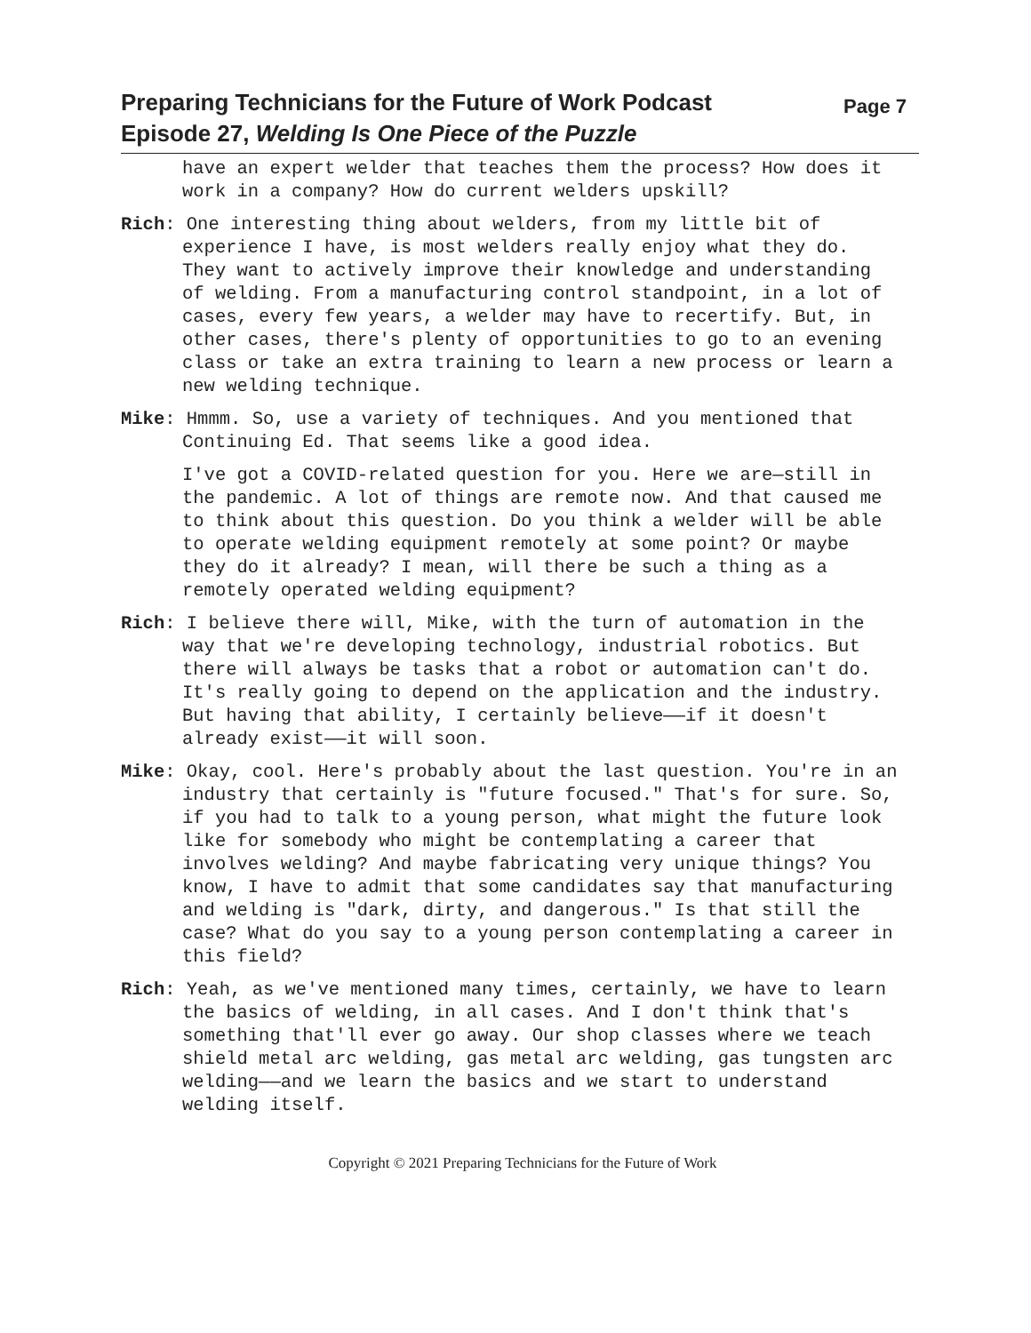Preparing Technicians for the Future of Work Podcast
Episode 27, Welding Is One Piece of the Puzzle
Page 7
have an expert welder that teaches them the process? How does it work in a company? How do current welders upskill?
Rich: One interesting thing about welders, from my little bit of experience I have, is most welders really enjoy what they do. They want to actively improve their knowledge and understanding of welding. From a manufacturing control standpoint, in a lot of cases, every few years, a welder may have to recertify. But, in other cases, there's plenty of opportunities to go to an evening class or take an extra training to learn a new process or learn a new welding technique.
Mike: Hmmm. So, use a variety of techniques. And you mentioned that Continuing Ed. That seems like a good idea.
I've got a COVID-related question for you. Here we are—still in the pandemic. A lot of things are remote now. And that caused me to think about this question. Do you think a welder will be able to operate welding equipment remotely at some point? Or maybe they do it already? I mean, will there be such a thing as a remotely operated welding equipment?
Rich: I believe there will, Mike, with the turn of automation in the way that we're developing technology, industrial robotics. But there will always be tasks that a robot or automation can't do. It's really going to depend on the application and the industry. But having that ability, I certainly believe——if it doesn't already exist——it will soon.
Mike: Okay, cool. Here's probably about the last question. You're in an industry that certainly is "future focused." That's for sure. So, if you had to talk to a young person, what might the future look like for somebody who might be contemplating a career that involves welding? And maybe fabricating very unique things? You know, I have to admit that some candidates say that manufacturing and welding is "dark, dirty, and dangerous." Is that still the case? What do you say to a young person contemplating a career in this field?
Rich: Yeah, as we've mentioned many times, certainly, we have to learn the basics of welding, in all cases. And I don't think that's something that'll ever go away. Our shop classes where we teach shield metal arc welding, gas metal arc welding, gas tungsten arc welding——and we learn the basics and we start to understand welding itself.
Copyright © 2021 Preparing Technicians for the Future of Work